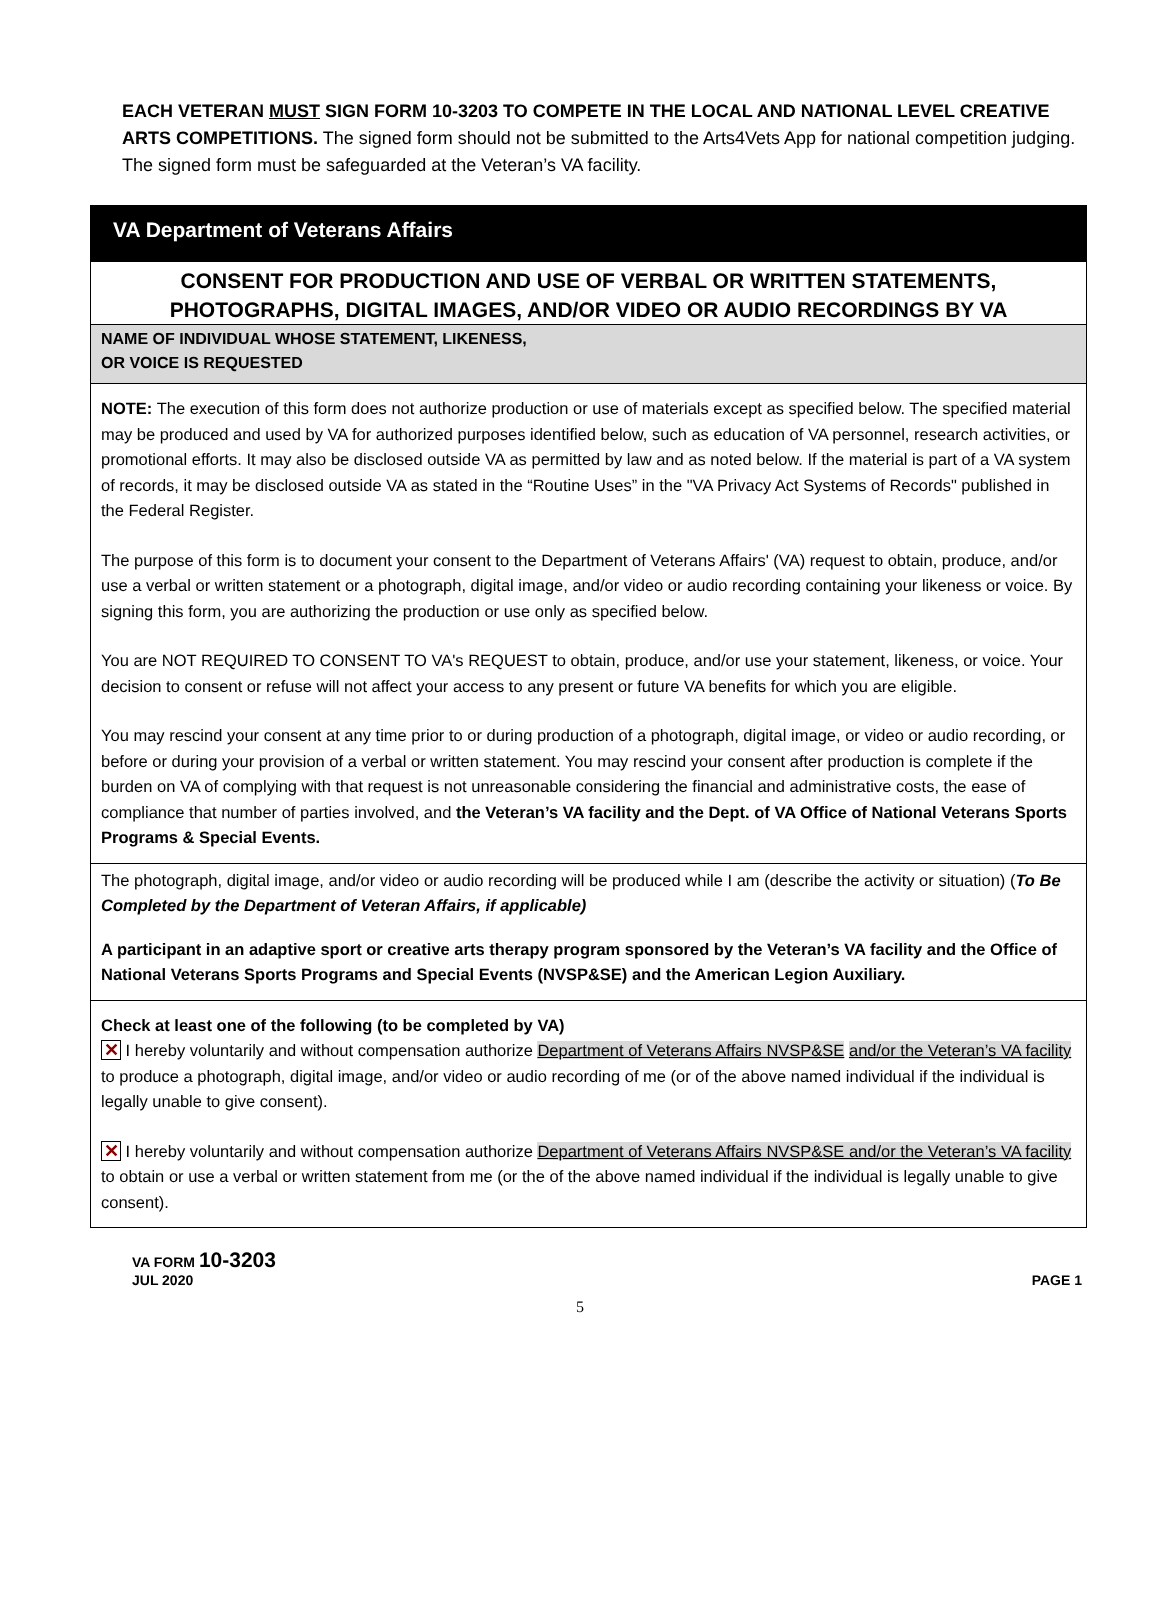EACH VETERAN MUST SIGN FORM 10-3203 TO COMPETE IN THE LOCAL AND NATIONAL LEVEL CREATIVE ARTS COMPETITIONS. The signed form should not be submitted to the Arts4Vets App for national competition judging. The signed form must be safeguarded at the Veteran’s VA facility.
VA Department of Veterans Affairs
CONSENT FOR PRODUCTION AND USE OF VERBAL OR WRITTEN STATEMENTS,
PHOTOGRAPHS, DIGITAL IMAGES, AND/OR VIDEO OR AUDIO RECORDINGS BY VA
NAME OF INDIVIDUAL WHOSE STATEMENT, LIKENESS,
OR VOICE IS REQUESTED
NOTE: The execution of this form does not authorize production or use of materials except as specified below. The specified material may be produced and used by VA for authorized purposes identified below, such as education of VA personnel, research activities, or promotional efforts. It may also be disclosed outside VA as permitted by law and as noted below. If the material is part of a VA system of records, it may be disclosed outside VA as stated in the “Routine Uses” in the "VA Privacy Act Systems of Records" published in the Federal Register.
The purpose of this form is to document your consent to the Department of Veterans Affairs' (VA) request to obtain, produce, and/or use a verbal or written statement or a photograph, digital image, and/or video or audio recording containing your likeness or voice. By signing this form, you are authorizing the production or use only as specified below.
You are NOT REQUIRED TO CONSENT TO VA's REQUEST to obtain, produce, and/or use your statement, likeness, or voice. Your decision to consent or refuse will not affect your access to any present or future VA benefits for which you are eligible.
You may rescind your consent at any time prior to or during production of a photograph, digital image, or video or audio recording, or before or during your provision of a verbal or written statement. You may rescind your consent after production is complete if the burden on VA of complying with that request is not unreasonable considering the financial and administrative costs, the ease of compliance that number of parties involved, and the Veteran’s VA facility and the Dept. of VA Office of National Veterans Sports Programs & Special Events.
The photograph, digital image, and/or video or audio recording will be produced while I am (describe the activity or situation) (To Be Completed by the Department of Veteran Affairs, if applicable)
A participant in an adaptive sport or creative arts therapy program sponsored by the Veteran’s VA facility and the Office of National Veterans Sports Programs and Special Events (NVSP&SE) and the American Legion Auxiliary.
Check at least one of the following (to be completed by VA)
✕ I hereby voluntarily and without compensation authorize Department of Veterans Affairs NVSP&SE and/or the Veteran’s VA facility to produce a photograph, digital image, and/or video or audio recording of me (or of the above named individual if the individual is legally unable to give consent).
✕ I hereby voluntarily and without compensation authorize Department of Veterans Affairs NVSP&SE and/or the Veteran’s VA facility to obtain or use a verbal or written statement from me (or the of the above named individual if the individual is legally unable to give consent).
VA FORM 10-3203
JUL 2020
PAGE 1
5